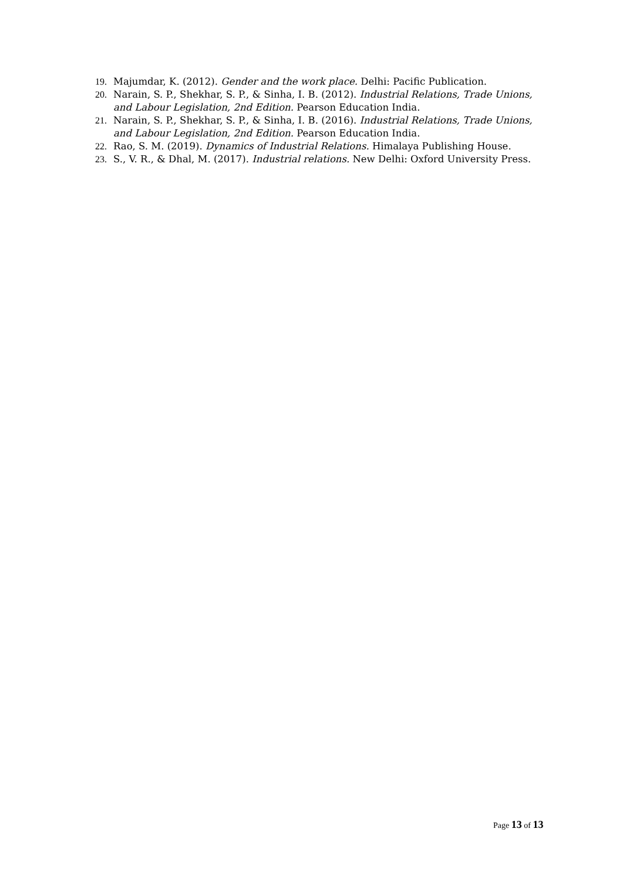19. Majumdar, K. (2012). Gender and the work place. Delhi: Pacific Publication.
20. Narain, S. P., Shekhar, S. P., & Sinha, I. B. (2012). Industrial Relations, Trade Unions, and Labour Legislation, 2nd Edition. Pearson Education India.
21. Narain, S. P., Shekhar, S. P., & Sinha, I. B. (2016). Industrial Relations, Trade Unions, and Labour Legislation, 2nd Edition. Pearson Education India.
22. Rao, S. M. (2019). Dynamics of Industrial Relations. Himalaya Publishing House.
23. S., V. R., & Dhal, M. (2017). Industrial relations. New Delhi: Oxford University Press.
Page 13 of 13